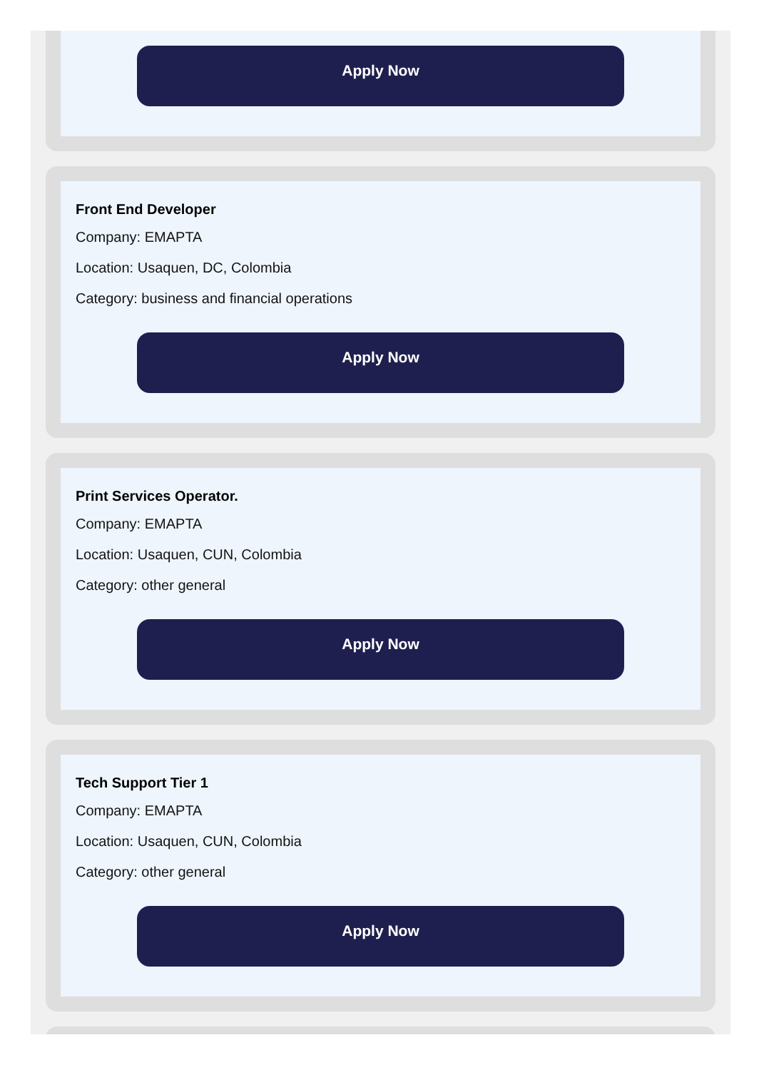Apply Now
Front End Developer
Company: EMAPTA
Location: Usaquen, DC, Colombia
Category: business and financial operations
Apply Now
Print Services Operator.
Company: EMAPTA
Location: Usaquen, CUN, Colombia
Category: other general
Apply Now
Tech Support Tier 1
Company: EMAPTA
Location: Usaquen, CUN, Colombia
Category: other general
Apply Now